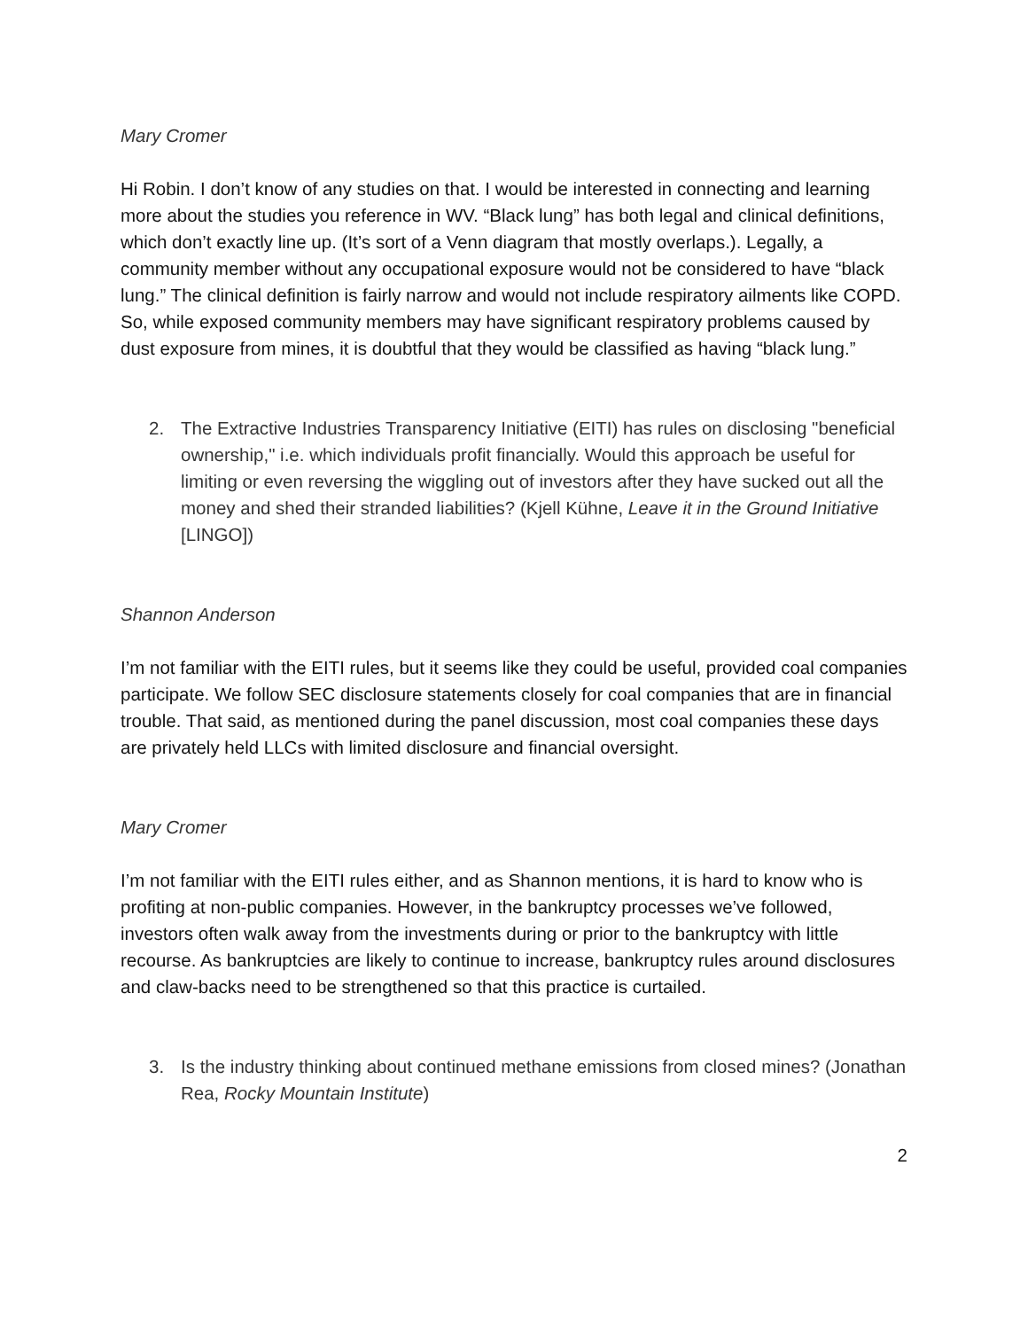Mary Cromer
Hi Robin. I don’t know of any studies on that. I would be interested in connecting and learning more about the studies you reference in WV. “Black lung” has both legal and clinical definitions, which don’t exactly line up. (It’s sort of a Venn diagram that mostly overlaps.). Legally, a community member without any occupational exposure would not be considered to have “black lung.” The clinical definition is fairly narrow and would not include respiratory ailments like COPD. So, while exposed community members may have significant respiratory problems caused by dust exposure from mines, it is doubtful that they would be classified as having “black lung.”
2. The Extractive Industries Transparency Initiative (EITI) has rules on disclosing "beneficial ownership," i.e. which individuals profit financially. Would this approach be useful for limiting or even reversing the wiggling out of investors after they have sucked out all the money and shed their stranded liabilities? (Kjell Kühne, Leave it in the Ground Initiative [LINGO])
Shannon Anderson
I’m not familiar with the EITI rules, but it seems like they could be useful, provided coal companies participate. We follow SEC disclosure statements closely for coal companies that are in financial trouble. That said, as mentioned during the panel discussion, most coal companies these days are privately held LLCs with limited disclosure and financial oversight.
Mary Cromer
I’m not familiar with the EITI rules either, and as Shannon mentions, it is hard to know who is profiting at non-public companies. However, in the bankruptcy processes we’ve followed, investors often walk away from the investments during or prior to the bankruptcy with little recourse. As bankruptcies are likely to continue to increase, bankruptcy rules around disclosures and claw-backs need to be strengthened so that this practice is curtailed.
3. Is the industry thinking about continued methane emissions from closed mines? (Jonathan Rea, Rocky Mountain Institute)
2